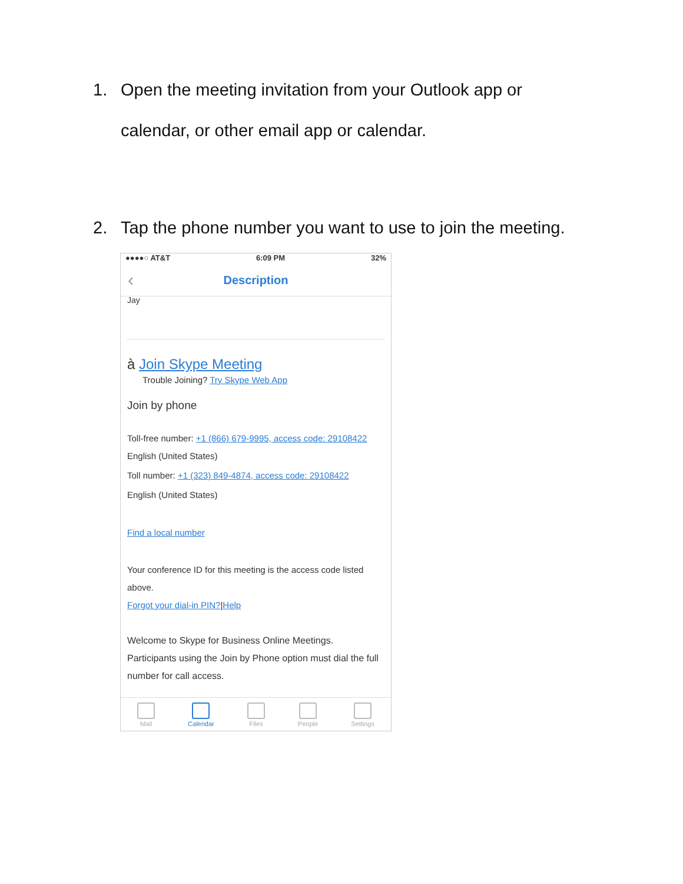1. Open the meeting invitation from your Outlook app or
calendar, or other email app or calendar.
2. Tap the phone number you want to use to join the meeting.
●●●●○ AT&T 6:09 PM 32%
‹ Description
Jay
à Join Skype Meeting
Trouble Joining? Try Skype Web App
Join by phone
Toll-free number: +1 (866) 679-9995, access code: 29108422
English (United States)
Toll number: +1 (323) 849-4874, access code: 29108422
English (United States)
Find a local number
Your conference ID for this meeting is the access code listed above.
Forgot your dial-in PIN?|Help
Welcome to Skype for Business Online Meetings. Participants using the Join by Phone option must dial the full number for call access.
Mail Calendar Files People Settings